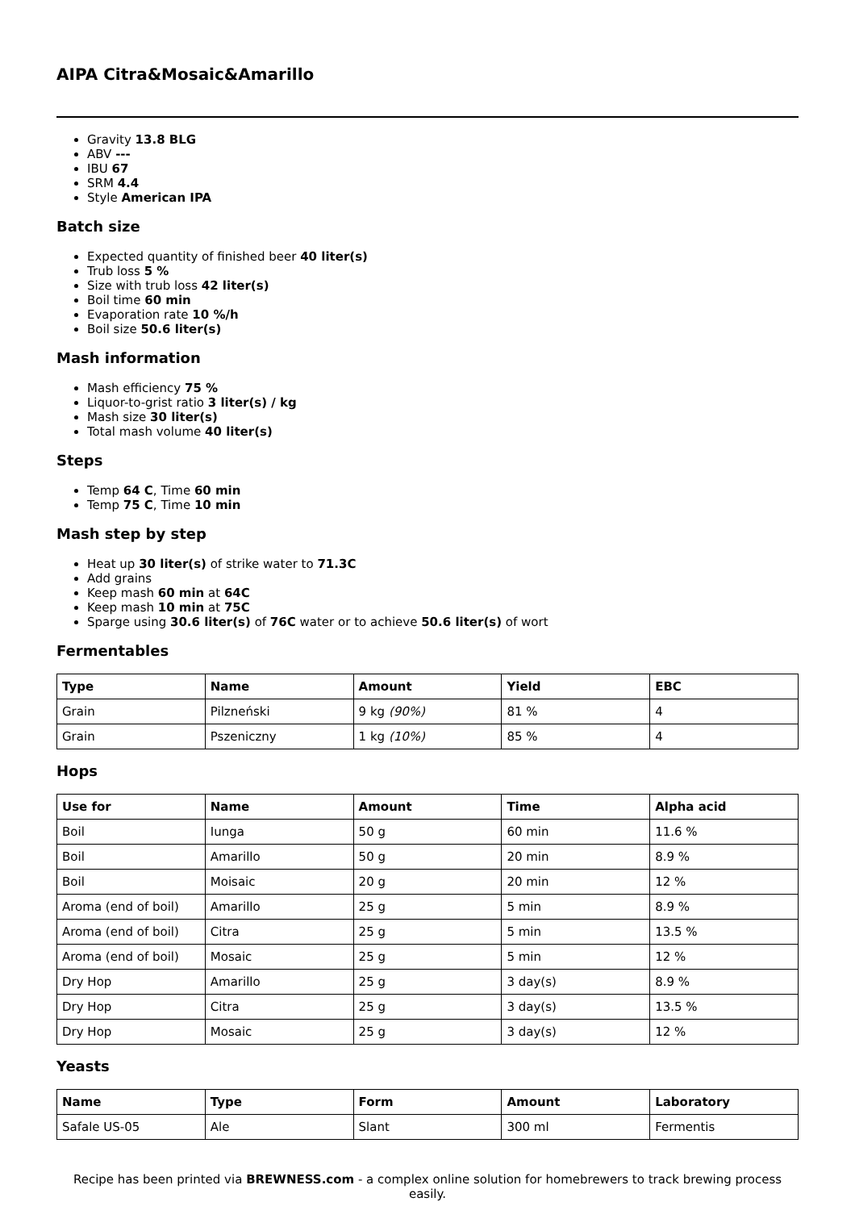AIPA Citra&Mosaic&Amarillo
Gravity 13.8 BLG
ABV ---
IBU 67
SRM 4.4
Style American IPA
Batch size
Expected quantity of finished beer 40 liter(s)
Trub loss 5 %
Size with trub loss 42 liter(s)
Boil time 60 min
Evaporation rate 10 %/h
Boil size 50.6 liter(s)
Mash information
Mash efficiency 75 %
Liquor-to-grist ratio 3 liter(s) / kg
Mash size 30 liter(s)
Total mash volume 40 liter(s)
Steps
Temp 64 C, Time 60 min
Temp 75 C, Time 10 min
Mash step by step
Heat up 30 liter(s) of strike water to 71.3C
Add grains
Keep mash 60 min at 64C
Keep mash 10 min at 75C
Sparge using 30.6 liter(s) of 76C water or to achieve 50.6 liter(s) of wort
Fermentables
| Type | Name | Amount | Yield | EBC |
| --- | --- | --- | --- | --- |
| Grain | Pilzneński | 9 kg (90%) | 81 % | 4 |
| Grain | Pszeniczny | 1 kg (10%) | 85 % | 4 |
Hops
| Use for | Name | Amount | Time | Alpha acid |
| --- | --- | --- | --- | --- |
| Boil | Iunga | 50 g | 60 min | 11.6 % |
| Boil | Amarillo | 50 g | 20 min | 8.9 % |
| Boil | Moisaic | 20 g | 20 min | 12 % |
| Aroma (end of boil) | Amarillo | 25 g | 5 min | 8.9 % |
| Aroma (end of boil) | Citra | 25 g | 5 min | 13.5 % |
| Aroma (end of boil) | Mosaic | 25 g | 5 min | 12 % |
| Dry Hop | Amarillo | 25 g | 3 day(s) | 8.9 % |
| Dry Hop | Citra | 25 g | 3 day(s) | 13.5 % |
| Dry Hop | Mosaic | 25 g | 3 day(s) | 12 % |
Yeasts
| Name | Type | Form | Amount | Laboratory |
| --- | --- | --- | --- | --- |
| Safale US-05 | Ale | Slant | 300 ml | Fermentis |
Recipe has been printed via BREWNESS.com - a complex online solution for homebrewers to track brewing process easily.